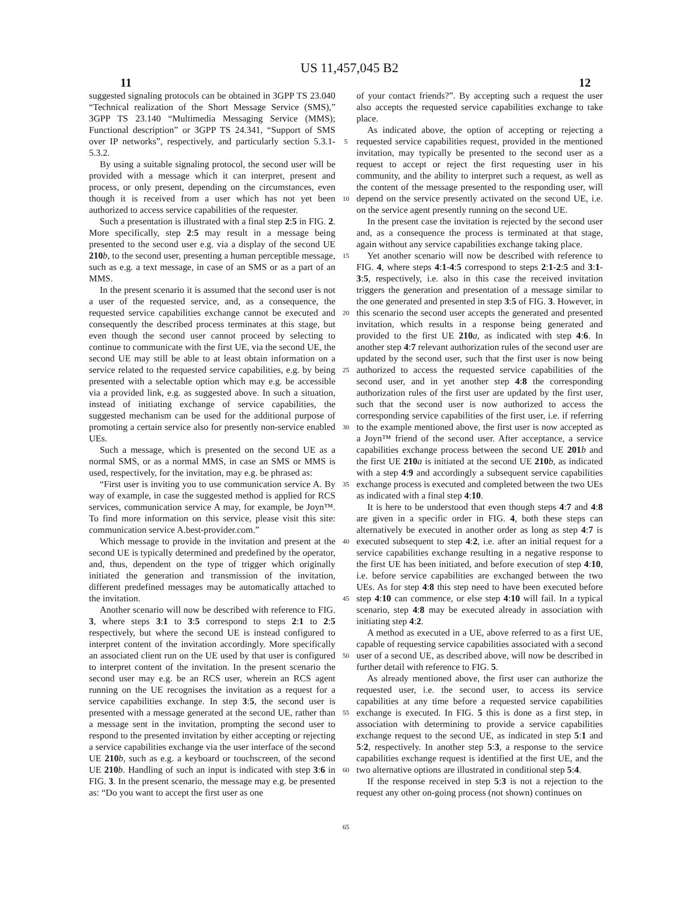US 11,457,045 B2
11 12
suggested signaling protocols can be obtained in 3GPP TS 23.040 “Technical realization of the Short Message Service (SMS),” 3GPP TS 23.140 “Multimedia Messaging Service (MMS); Functional description” or 3GPP TS 24.341, “Support of SMS over IP networks”, respectively, and particularly section 5.3.1-5.3.2.
By using a suitable signaling protocol, the second user will be provided with a message which it can interpret, present and process, or only present, depending on the circumstances, even though it is received from a user which has not yet been authorized to access service capabilities of the requester.
Such a presentation is illustrated with a final step 2:5 in FIG. 2. More specifically, step 2:5 may result in a message being presented to the second user e.g. via a display of the second UE 210 b, to the second user, presenting a human perceptible message, such as e.g. a text message, in case of an SMS or as a part of an MMS.
In the present scenario it is assumed that the second user is not a user of the requested service, and, as a consequence, the requested service capabilities exchange cannot be executed and consequently the described process terminates at this stage, but even though the second user cannot proceed by selecting to continue to communicate with the first UE, via the second UE, the second UE may still be able to at least obtain information on a service related to the requested service capabilities, e.g. by being presented with a selectable option which may e.g. be accessible via a provided link, e.g. as suggested above. In such a situation, instead of initiating exchange of service capabilities, the suggested mechanism can be used for the additional purpose of promoting a certain service also for presently non-service enabled UEs.
Such a message, which is presented on the second UE as a normal SMS, or as a normal MMS, in case an SMS or MMS is used, respectively, for the invitation, may e.g. be phrased as:
“First user is inviting you to use communication service A. By way of example, in case the suggested method is applied for RCS services, communication service A may, for example, be Joyn™. To find more information on this service, please visit this site: communication service A.best-provider.com.”
Which message to provide in the invitation and present at the second UE is typically determined and predefined by the operator, and, thus, dependent on the type of trigger which originally initiated the generation and transmission of the invitation, different predefined messages may be automatically attached to the invitation.
Another scenario will now be described with reference to FIG. 3, where steps 3:1 to 3:5 correspond to steps 2:1 to 2:5 respectively, but where the second UE is instead configured to interpret content of the invitation accordingly. More specifically an associated client run on the UE used by that user is configured to interpret content of the invitation. In the present scenario the second user may e.g. be an RCS user, wherein an RCS agent running on the UE recognises the invitation as a request for a service capabilities exchange. In step 3:5, the second user is presented with a message generated at the second UE, rather than a message sent in the invitation, prompting the second user to respond to the presented invitation by either accepting or rejecting a service capabilities exchange via the user interface of the second UE 210 b, such as e.g. a keyboard or touchscreen, of the second UE 210 b. Handling of such an input is indicated with step 3:6 in FIG. 3. In the present scenario, the message may e.g. be presented as: “Do you want to accept the first user as one
5
10
15
20
25
30
35
40
45
50
55
60
65
of your contact friends?”. By accepting such a request the user also accepts the requested service capabilities exchange to take place.
As indicated above, the option of accepting or rejecting a requested service capabilities request, provided in the mentioned invitation, may typically be presented to the second user as a request to accept or reject the first requesting user in his community, and the ability to interpret such a request, as well as the content of the message presented to the responding user, will depend on the service presently activated on the second UE, i.e. on the service agent presently running on the second UE.
In the present case the invitation is rejected by the second user and, as a consequence the process is terminated at that stage, again without any service capabilities exchange taking place.
Yet another scenario will now be described with reference to FIG. 4, where steps 4:1-4:5 correspond to steps 2:1-2:5 and 3:1-3:5, respectively, i.e. also in this case the received invitation triggers the generation and presentation of a message similar to the one generated and presented in step 3:5 of FIG. 3. However, in this scenario the second user accepts the generated and presented invitation, which results in a response being generated and provided to the first UE 210 a, as indicated with step 4:6. In another step 4:7 relevant authorization rules of the second user are updated by the second user, such that the first user is now being authorized to access the requested service capabilities of the second user, and in yet another step 4:8 the corresponding authorization rules of the first user are updated by the first user, such that the second user is now authorized to access the corresponding service capabilities of the first user, i.e. if referring to the example mentioned above, the first user is now accepted as a Joyn™ friend of the second user. After acceptance, a service capabilities exchange process between the second UE 201 b and the first UE 210 a is initiated at the second UE 210 b, as indicated with a step 4:9 and accordingly a subsequent service capabilities exchange process is executed and completed between the two UEs as indicated with a final step 4:10.
It is here to be understood that even though steps 4:7 and 4:8 are given in a specific order in FIG. 4, both these steps can alternatively be executed in another order as long as step 4:7 is executed subsequent to step 4:2, i.e. after an initial request for a service capabilities exchange resulting in a negative response to the first UE has been initiated, and before execution of step 4:10, i.e. before service capabilities are exchanged between the two UEs. As for step 4:8 this step need to have been executed before step 4:10 can commence, or else step 4:10 will fail. In a typical scenario, step 4:8 may be executed already in association with initiating step 4:2.
A method as executed in a UE, above referred to as a first UE, capable of requesting service capabilities associated with a second user of a second UE, as described above, will now be described in further detail with reference to FIG. 5.
As already mentioned above, the first user can authorize the requested user, i.e. the second user, to access its service capabilities at any time before a requested service capabilities exchange is executed. In FIG. 5 this is done as a first step, in association with determining to provide a service capabilities exchange request to the second UE, as indicated in step 5:1 and 5:2, respectively. In another step 5:3, a response to the service capabilities exchange request is identified at the first UE, and the two alternative options are illustrated in conditional step 5:4.
If the response received in step 5:3 is not a rejection to the request any other on-going process (not shown) continues on